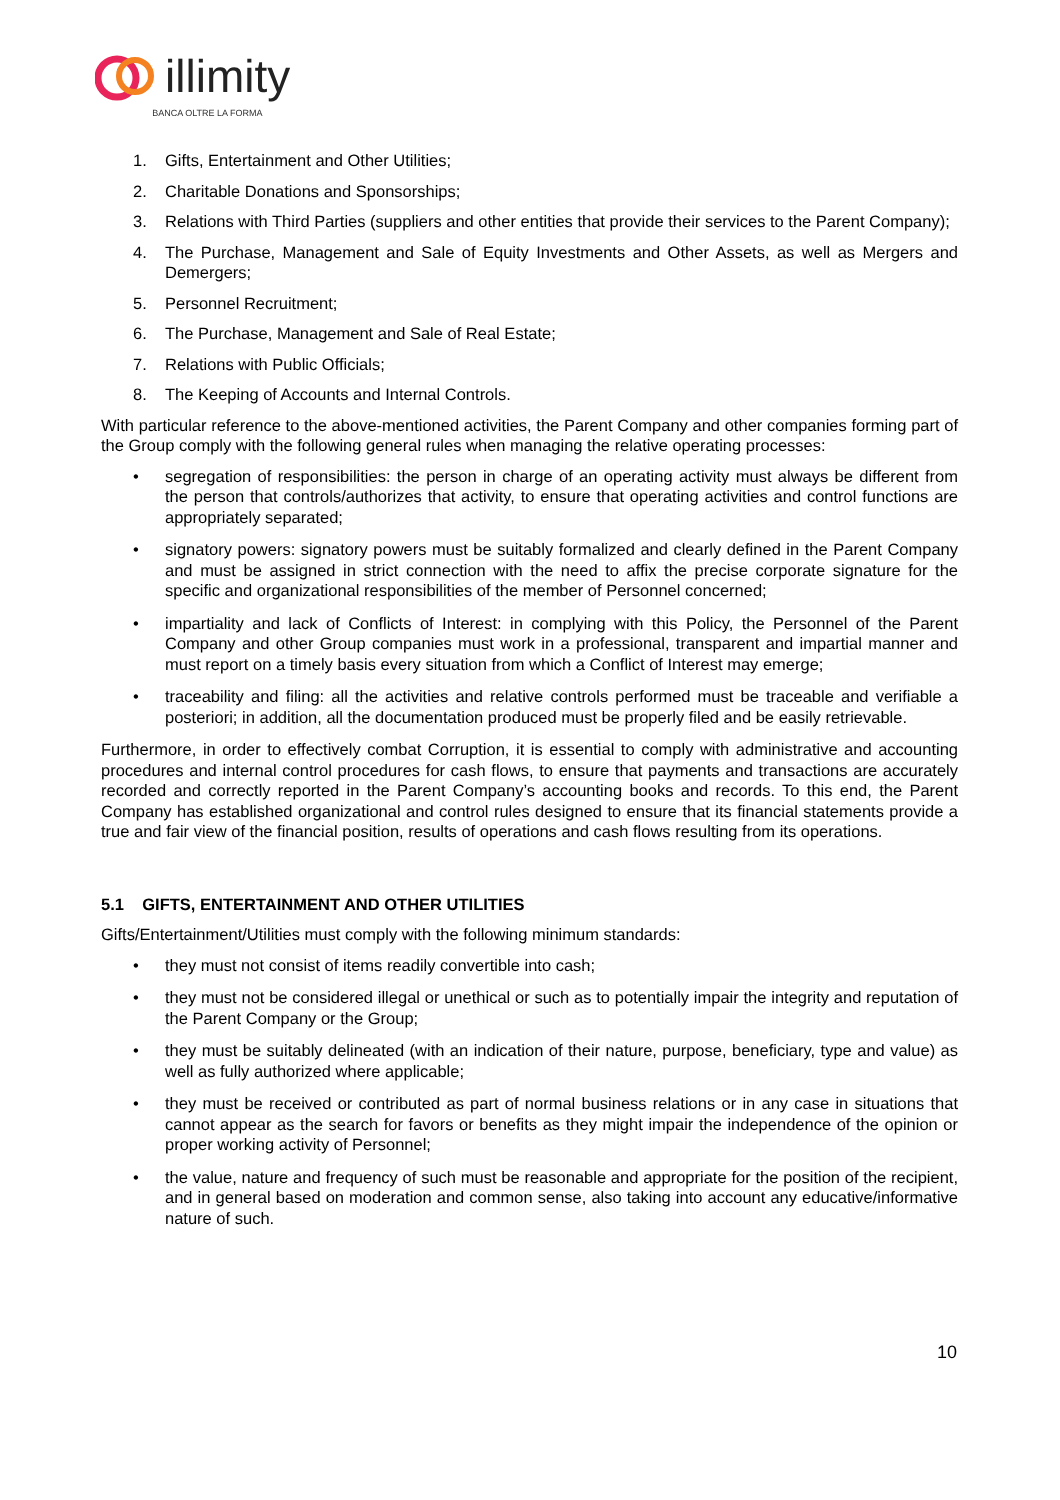illimity BANCA OLTRE LA FORMA
1. Gifts, Entertainment and Other Utilities;
2. Charitable Donations and Sponsorships;
3. Relations with Third Parties (suppliers and other entities that provide their services to the Parent Company);
4. The Purchase, Management and Sale of Equity Investments and Other Assets, as well as Mergers and Demergers;
5. Personnel Recruitment;
6. The Purchase, Management and Sale of Real Estate;
7. Relations with Public Officials;
8. The Keeping of Accounts and Internal Controls.
With particular reference to the above-mentioned activities, the Parent Company and other companies forming part of the Group comply with the following general rules when managing the relative operating processes:
• segregation of responsibilities: the person in charge of an operating activity must always be different from the person that controls/authorizes that activity, to ensure that operating activities and control functions are appropriately separated;
• signatory powers: signatory powers must be suitably formalized and clearly defined in the Parent Company and must be assigned in strict connection with the need to affix the precise corporate signature for the specific and organizational responsibilities of the member of Personnel concerned;
• impartiality and lack of Conflicts of Interest: in complying with this Policy, the Personnel of the Parent Company and other Group companies must work in a professional, transparent and impartial manner and must report on a timely basis every situation from which a Conflict of Interest may emerge;
• traceability and filing: all the activities and relative controls performed must be traceable and verifiable a posteriori; in addition, all the documentation produced must be properly filed and be easily retrievable.
Furthermore, in order to effectively combat Corruption, it is essential to comply with administrative and accounting procedures and internal control procedures for cash flows, to ensure that payments and transactions are accurately recorded and correctly reported in the Parent Company’s accounting books and records. To this end, the Parent Company has established organizational and control rules designed to ensure that its financial statements provide a true and fair view of the financial position, results of operations and cash flows resulting from its operations.
5.1 GIFTS, ENTERTAINMENT AND OTHER UTILITIES
Gifts/Entertainment/Utilities must comply with the following minimum standards:
• they must not consist of items readily convertible into cash;
• they must not be considered illegal or unethical or such as to potentially impair the integrity and reputation of the Parent Company or the Group;
• they must be suitably delineated (with an indication of their nature, purpose, beneficiary, type and value) as well as fully authorized where applicable;
• they must be received or contributed as part of normal business relations or in any case in situations that cannot appear as the search for favors or benefits as they might impair the independence of the opinion or proper working activity of Personnel;
• the value, nature and frequency of such must be reasonable and appropriate for the position of the recipient, and in general based on moderation and common sense, also taking into account any educative/informative nature of such.
10